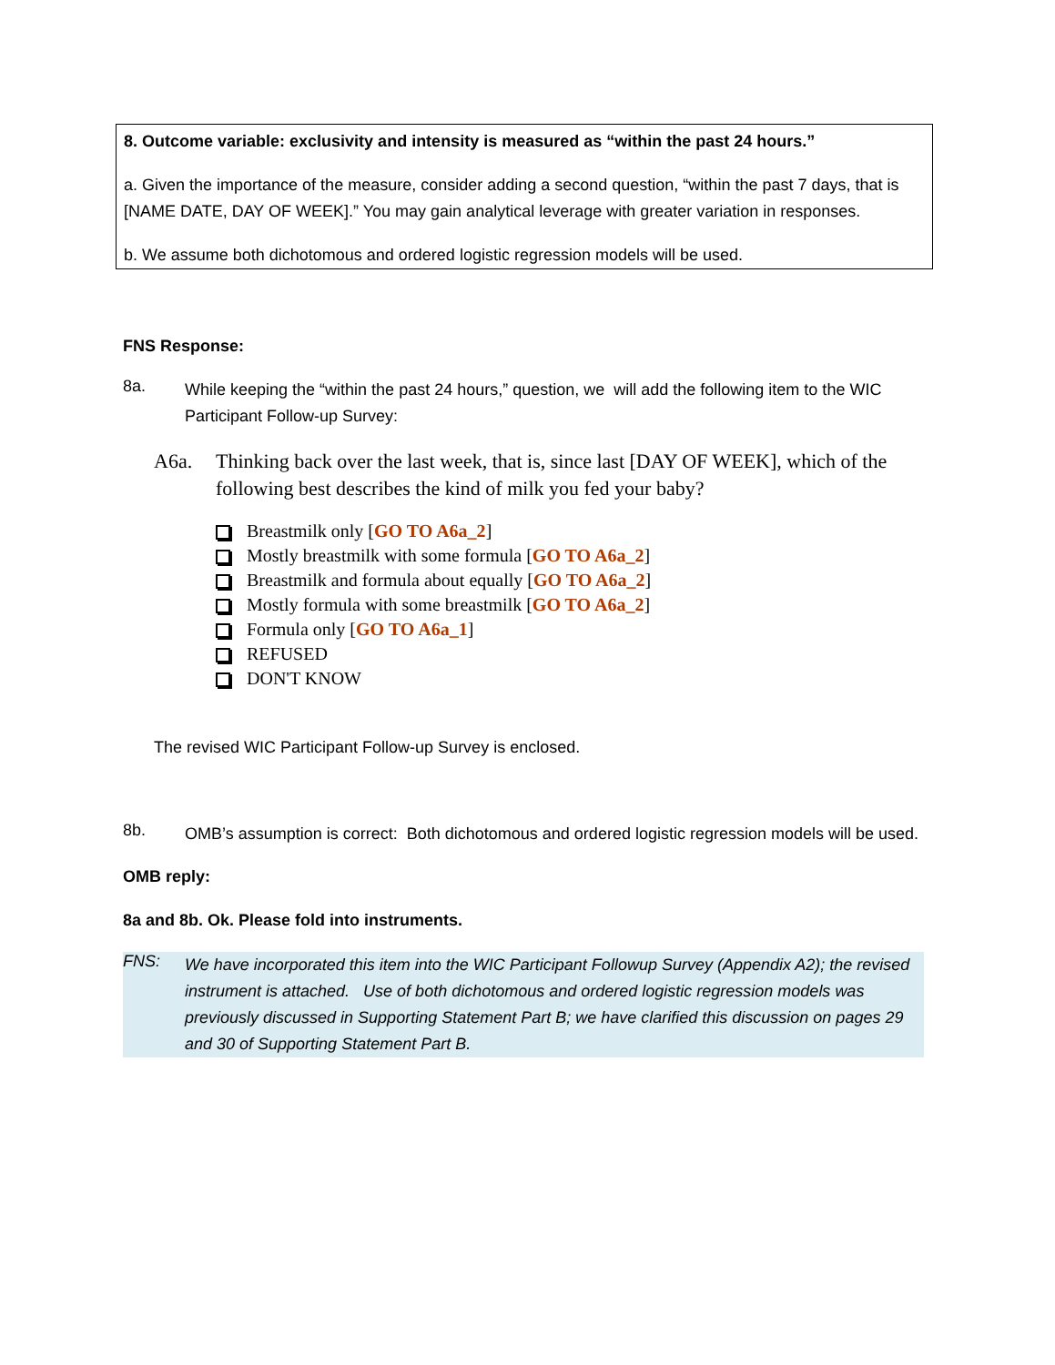8. Outcome variable: exclusivity and intensity is measured as “within the past 24 hours.”
a. Given the importance of the measure, consider adding a second question, “within the past 7 days, that is [NAME DATE, DAY OF WEEK].” You may gain analytical leverage with greater variation in responses.
b. We assume both dichotomous and ordered logistic regression models will be used.
FNS Response:
8a.
While keeping the “within the past 24 hours,” question, we will add the following item to the WIC Participant Follow-up Survey:
A6a.
Thinking back over the last week, that is, since last [DAY OF WEEK], which of the following best describes the kind of milk you fed your baby?
Breastmilk only [GO TO A6a_2]
Mostly breastmilk with some formula [GO TO A6a_2]
Breastmilk and formula about equally [GO TO A6a_2]
Mostly formula with some breastmilk [GO TO A6a_2]
Formula only [GO TO A6a_1]
REFUSED
DON'T KNOW
The revised WIC Participant Follow-up Survey is enclosed.
8b.
OMB’s assumption is correct: Both dichotomous and ordered logistic regression models will be used.
OMB reply:
8a and 8b. Ok. Please fold into instruments.
FNS:
We have incorporated this item into the WIC Participant Followup Survey (Appendix A2); the revised instrument is attached. Use of both dichotomous and ordered logistic regression models was previously discussed in Supporting Statement Part B; we have clarified this discussion on pages 29 and 30 of Supporting Statement Part B.